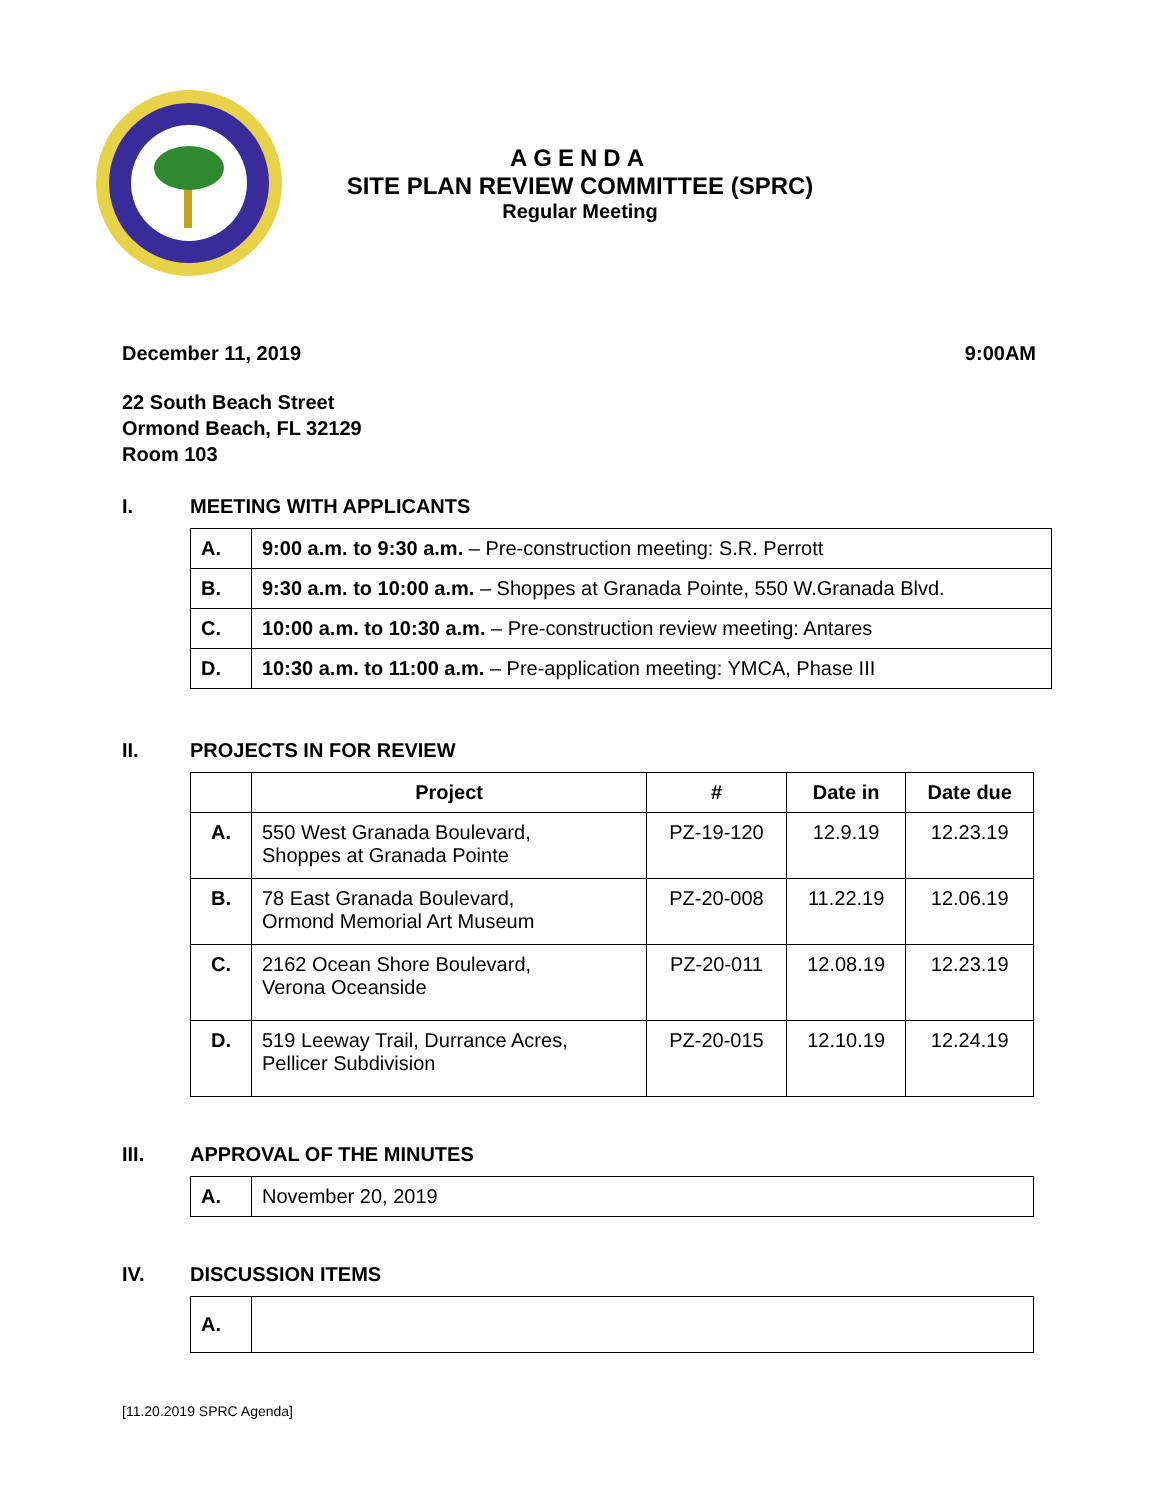AGENDA
SITE PLAN REVIEW COMMITTEE (SPRC)
Regular Meeting
December 11, 2019 9:00AM
22 South Beach Street
Ormond Beach, FL 32129
Room 103
I. MEETING WITH APPLICANTS
| A. | 9:00 a.m. to 9:30 a.m. – Pre-construction meeting: S.R. Perrott |
| B. | 9:30 a.m. to 10:00 a.m. – Shoppes at Granada Pointe, 550 W.Granada Blvd. |
| C. | 10:00 a.m. to 10:30 a.m. – Pre-construction review meeting: Antares |
| D. | 10:30 a.m. to 11:00 a.m. – Pre-application meeting: YMCA, Phase III |
II. PROJECTS IN FOR REVIEW
| | Project | # | Date in | Date due |
| --- | --- | --- | --- | --- |
| A. | 550 West Granada Boulevard, Shoppes at Granada Pointe | PZ-19-120 | 12.9.19 | 12.23.19 |
| B. | 78 East Granada Boulevard, Ormond Memorial Art Museum | PZ-20-008 | 11.22.19 | 12.06.19 |
| C. | 2162 Ocean Shore Boulevard, Verona Oceanside | PZ-20-011 | 12.08.19 | 12.23.19 |
| D. | 519 Leeway Trail, Durrance Acres, Pellicer Subdivision | PZ-20-015 | 12.10.19 | 12.24.19 |
III. APPROVAL OF THE MINUTES
| A. | November 20, 2019 |
IV. DISCUSSION ITEMS
| A. | |
[11.20.2019 SPRC Agenda]